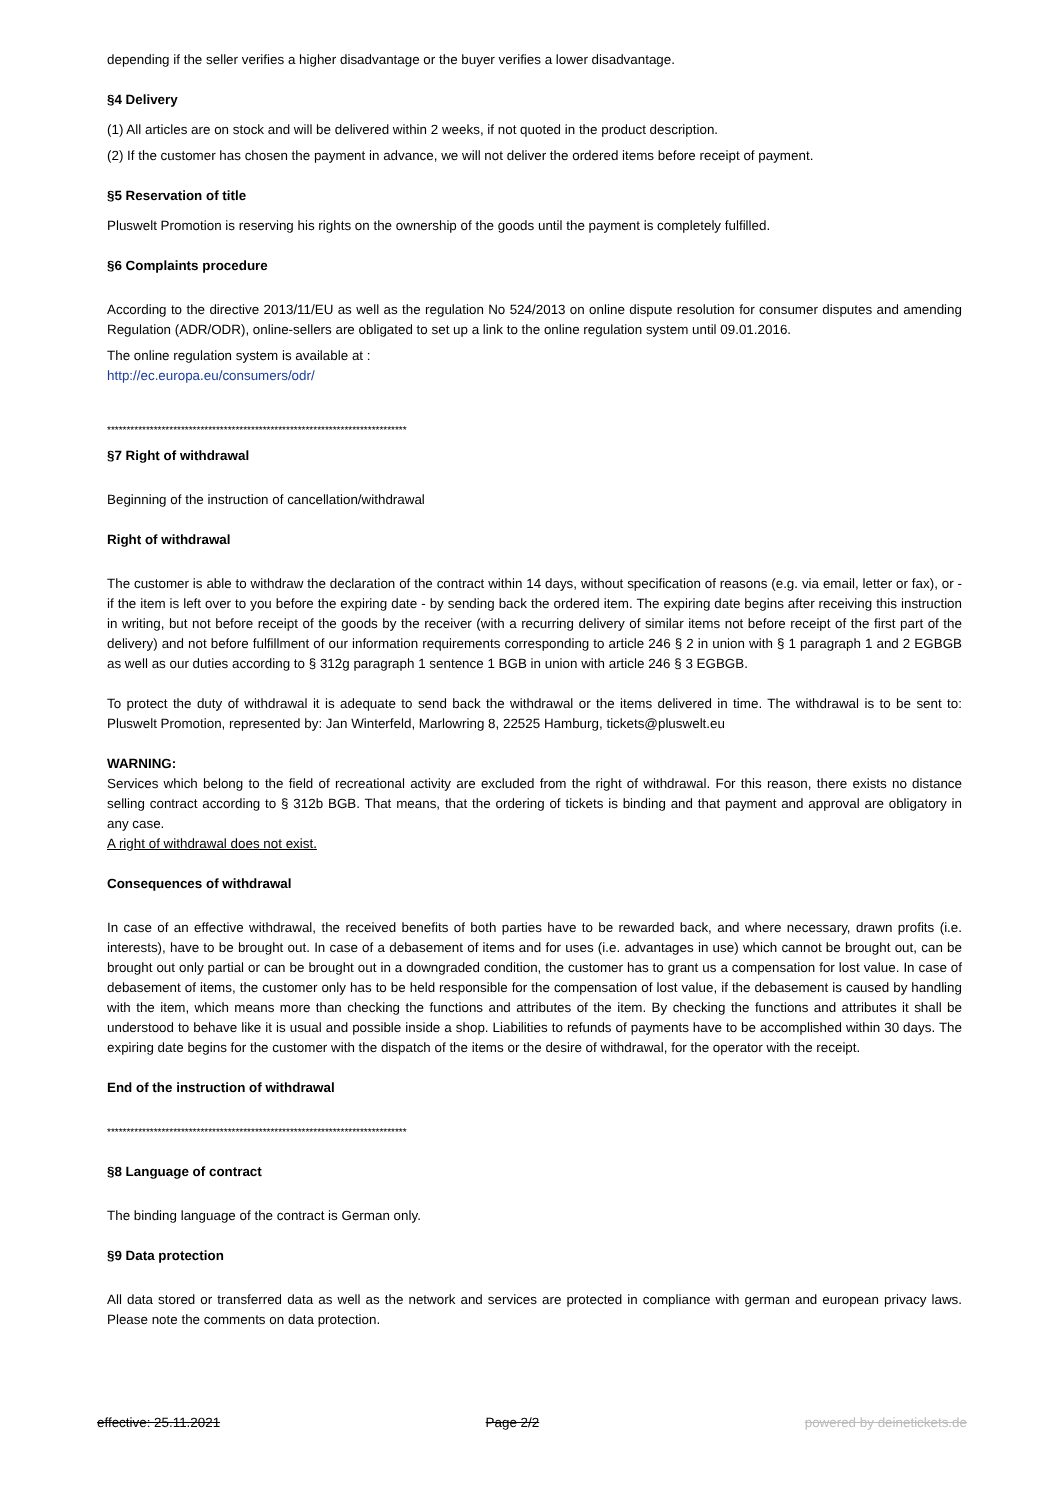depending if the seller verifies a higher disadvantage or the buyer verifies a lower disadvantage.
§4 Delivery
(1) All articles are on stock and will be delivered within 2 weeks, if not quoted in the product description.
(2) If the customer has chosen the payment in advance, we will not deliver the ordered items before receipt of payment.
§5 Reservation of title
Pluswelt Promotion is reserving his rights on the ownership of the goods until the payment is completely fulfilled.
§6 Complaints procedure
According to the directive 2013/11/EU as well as the regulation No 524/2013 on online dispute resolution for consumer disputes and amending Regulation (ADR/ODR), online-sellers are obligated to set up a link to the online regulation system until 09.01.2016.
The online regulation system is available at :
http://ec.europa.eu/consumers/odr/
*****************************************************************************
§7 Right of withdrawal
Beginning of the instruction of cancellation/withdrawal
Right of withdrawal
The customer is able to withdraw the declaration of the contract within 14 days, without specification of reasons (e.g. via email, letter or fax), or - if the item is left over to you before the expiring date - by sending back the ordered item. The expiring date begins after receiving this instruction in writing, but not before receipt of the goods by the receiver (with a recurring delivery of similar items not before receipt of the first part of the delivery) and not before fulfillment of our information requirements corresponding to article 246 § 2 in union with § 1 paragraph 1 and 2 EGBGB as well as our duties according to § 312g paragraph 1 sentence 1 BGB in union with article 246 § 3 EGBGB.
To protect the duty of withdrawal it is adequate to send back the withdrawal or the items delivered in time. The withdrawal is to be sent to: Pluswelt Promotion, represented by: Jan Winterfeld, Marlowring 8, 22525 Hamburg, tickets@pluswelt.eu
WARNING:
Services which belong to the field of recreational activity are excluded from the right of withdrawal. For this reason, there exists no distance selling contract according to § 312b BGB. That means, that the ordering of tickets is binding and that payment and approval are obligatory in any case.
A right of withdrawal does not exist.
Consequences of withdrawal
In case of an effective withdrawal, the received benefits of both parties have to be rewarded back, and where necessary, drawn profits (i.e. interests), have to be brought out. In case of a debasement of items and for uses (i.e. advantages in use) which cannot be brought out, can be brought out only partial or can be brought out in a downgraded condition, the customer has to grant us a compensation for lost value. In case of debasement of items, the customer only has to be held responsible for the compensation of lost value, if the debasement is caused by handling with the item, which means more than checking the functions and attributes of the item. By checking the functions and attributes it shall be understood to behave like it is usual and possible inside a shop. Liabilities to refunds of payments have to be accomplished within 30 days. The expiring date begins for the customer with the dispatch of the items or the desire of withdrawal, for the operator with the receipt.
End of the instruction of withdrawal
*****************************************************************************
§8 Language of contract
The binding language of the contract is German only.
§9 Data protection
All data stored or transferred data as well as the network and services are protected in compliance with german and european privacy laws. Please note the comments on data protection.
effective: 25.11.2021 Page 2/2 powered by deinetickets.de